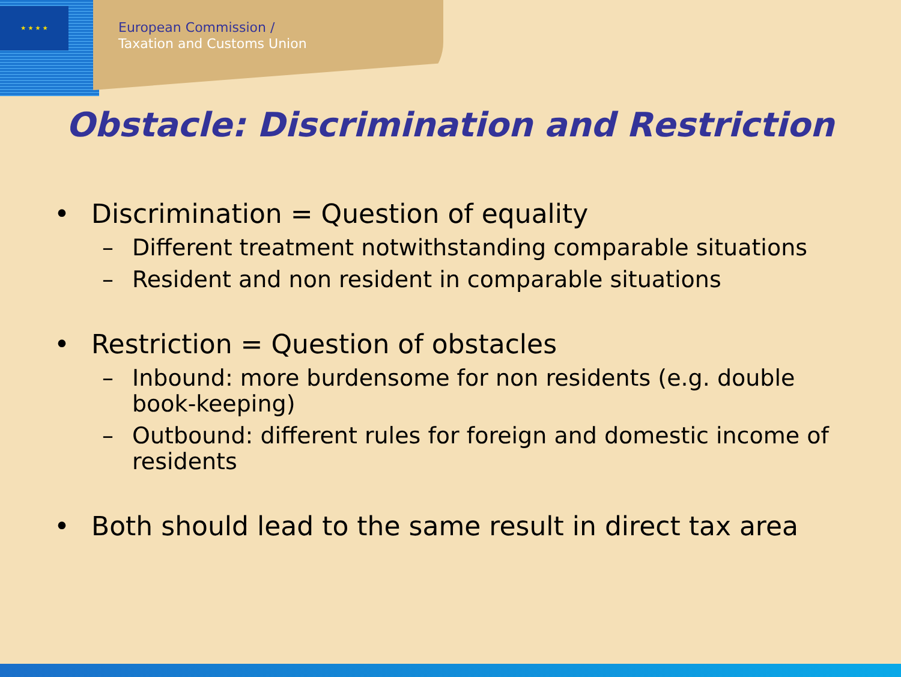★ ★ ★ ★
European Commission /
Taxation and Customs Union
Obstacle: Discrimination and Restriction
• Discrimination = Question of equality
– Different treatment notwithstanding comparable situations
– Resident and non resident in comparable situations
• Restriction = Question of obstacles
– Inbound: more burdensome for non residents (e.g. double book-keeping)
– Outbound: different rules for foreign and domestic income of residents
• Both should lead to the same result in direct tax area